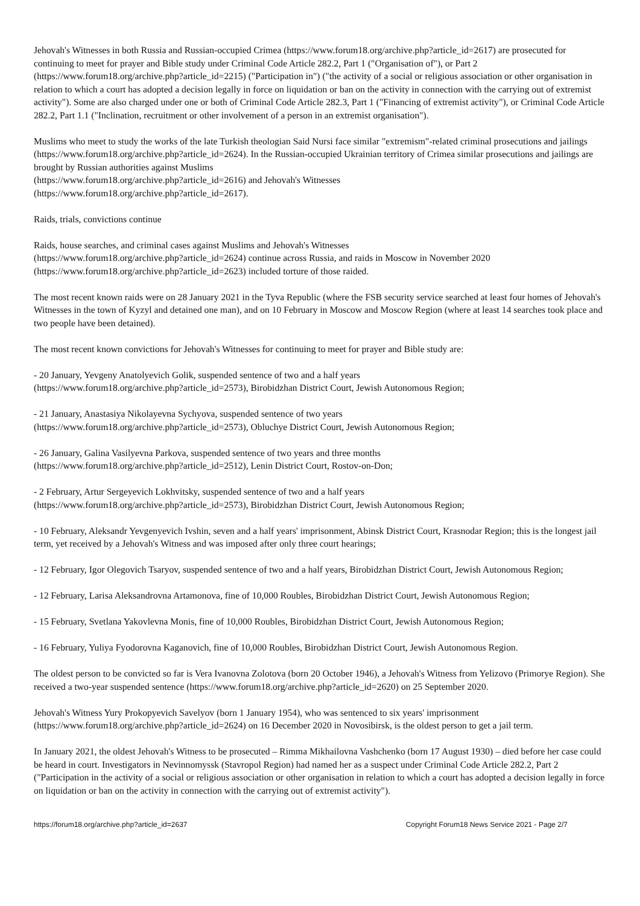Jehovah's Witnesses in both Russia and Russian-occupied Crimea (https://www.forum18.org/archive.php?article_id=2617) are prosecuted for continuing to meet for prayer and Bible study under Criminal Code Article 282.2, Part 1 ("Organisation of"), or Part 2 (https://www.forum18.org/archive.php?article_id=2215) ("Participation in") ("the activity of a social or religious association or other organisation in relation to which a court has adopted a decision legally in force on liquidation or ban on the activity in connection with the carrying out of extremist activity"). Some are also charged under one or both of Criminal Code Article 282.3, Part 1 ("Financing of extremist activity"), or Criminal Code Article 282.2, Part 1.1 ("Inclination, recruitment or other involvement of a person in an extremist organisation").
Muslims who meet to study the works of the late Turkish theologian Said Nursi face similar "extremism"-related criminal prosecutions and jailings (https://www.forum18.org/archive.php?article_id=2624). In the Russian-occupied Ukrainian territory of Crimea similar prosecutions and jailings are brought by Russian authorities against Muslims
(https://www.forum18.org/archive.php?article_id=2616) and Jehovah's Witnesses
(https://www.forum18.org/archive.php?article_id=2617).
Raids, trials, convictions continue
Raids, house searches, and criminal cases against Muslims and Jehovah's Witnesses
(https://www.forum18.org/archive.php?article_id=2624) continue across Russia, and raids in Moscow in November 2020
(https://www.forum18.org/archive.php?article_id=2623) included torture of those raided.
The most recent known raids were on 28 January 2021 in the Tyva Republic (where the FSB security service searched at least four homes of Jehovah's Witnesses in the town of Kyzyl and detained one man), and on 10 February in Moscow and Moscow Region (where at least 14 searches took place and two people have been detained).
The most recent known convictions for Jehovah's Witnesses for continuing to meet for prayer and Bible study are:
- 20 January, Yevgeny Anatolyevich Golik, suspended sentence of two and a half years
(https://www.forum18.org/archive.php?article_id=2573), Birobidzhan District Court, Jewish Autonomous Region;
- 21 January, Anastasiya Nikolayevna Sychyova, suspended sentence of two years
(https://www.forum18.org/archive.php?article_id=2573), Obluchye District Court, Jewish Autonomous Region;
- 26 January, Galina Vasilyevna Parkova, suspended sentence of two years and three months
(https://www.forum18.org/archive.php?article_id=2512), Lenin District Court, Rostov-on-Don;
- 2 February, Artur Sergeyevich Lokhvitsky, suspended sentence of two and a half years
(https://www.forum18.org/archive.php?article_id=2573), Birobidzhan District Court, Jewish Autonomous Region;
- 10 February, Aleksandr Yevgenyevich Ivshin, seven and a half years' imprisonment, Abinsk District Court, Krasnodar Region; this is the longest jail term, yet received by a Jehovah's Witness and was imposed after only three court hearings;
- 12 February, Igor Olegovich Tsaryov, suspended sentence of two and a half years, Birobidzhan District Court, Jewish Autonomous Region;
- 12 February, Larisa Aleksandrovna Artamonova, fine of 10,000 Roubles, Birobidzhan District Court, Jewish Autonomous Region;
- 15 February, Svetlana Yakovlevna Monis, fine of 10,000 Roubles, Birobidzhan District Court, Jewish Autonomous Region;
- 16 February, Yuliya Fyodorovna Kaganovich, fine of 10,000 Roubles, Birobidzhan District Court, Jewish Autonomous Region.
The oldest person to be convicted so far is Vera Ivanovna Zolotova (born 20 October 1946), a Jehovah's Witness from Yelizovo (Primorye Region). She received a two-year suspended sentence (https://www.forum18.org/archive.php?article_id=2620) on 25 September 2020.
Jehovah's Witness Yury Prokopyevich Savelyov (born 1 January 1954), who was sentenced to six years' imprisonment
(https://www.forum18.org/archive.php?article_id=2624) on 16 December 2020 in Novosibirsk, is the oldest person to get a jail term.
In January 2021, the oldest Jehovah's Witness to be prosecuted – Rimma Mikhailovna Vashchenko (born 17 August 1930) – died before her case could be heard in court. Investigators in Nevinnomyssk (Stavropol Region) had named her as a suspect under Criminal Code Article 282.2, Part 2 ("Participation in the activity of a social or religious association or other organisation in relation to which a court has adopted a decision legally in force on liquidation or ban on the activity in connection with the carrying out of extremist activity").
https://forum18.org/archive.php?article_id=2637 Copyright Forum18 News Service 2021 - Page 2/7